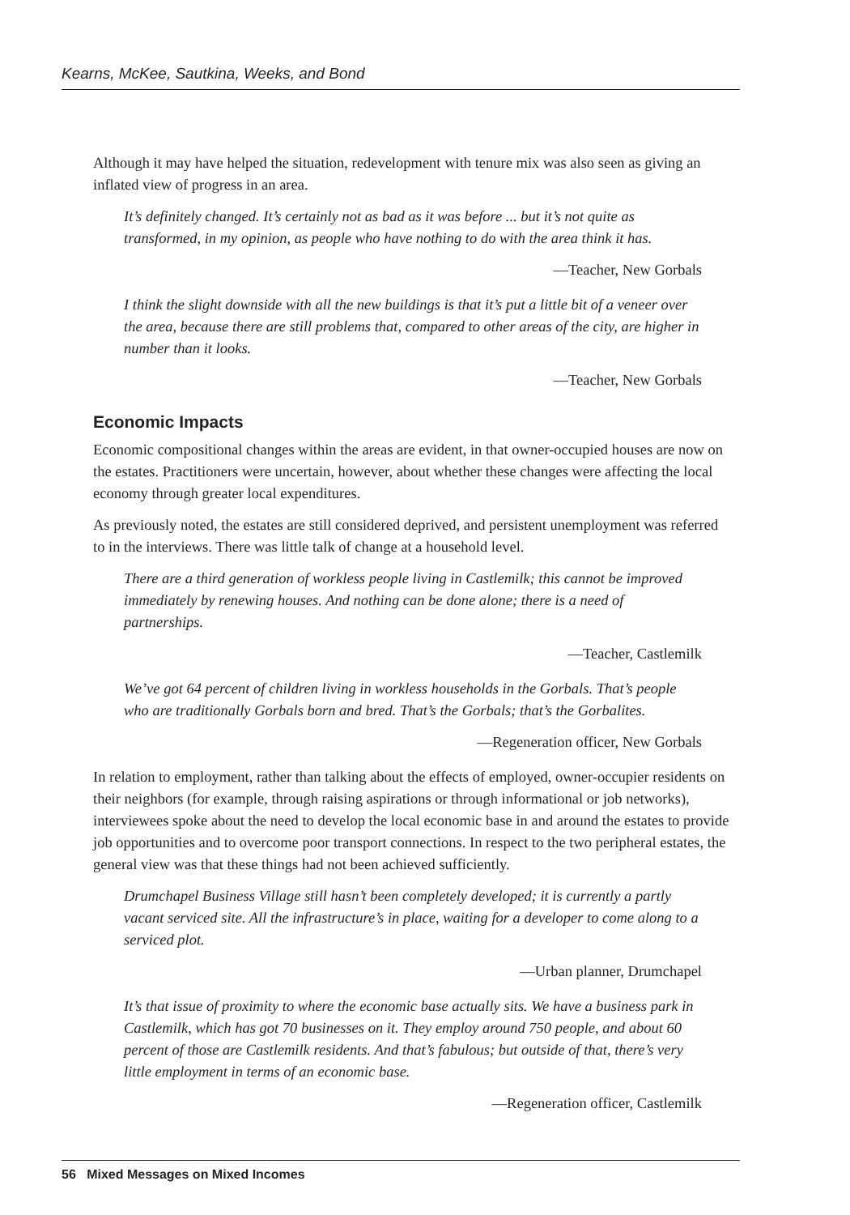Kearns, McKee, Sautkina, Weeks, and Bond
Although it may have helped the situation, redevelopment with tenure mix was also seen as giving an inflated view of progress in an area.
It’s definitely changed. It’s certainly not as bad as it was before ... but it’s not quite as transformed, in my opinion, as people who have nothing to do with the area think it has.
—Teacher, New Gorbals
I think the slight downside with all the new buildings is that it’s put a little bit of a veneer over the area, because there are still problems that, compared to other areas of the city, are higher in number than it looks.
—Teacher, New Gorbals
Economic Impacts
Economic compositional changes within the areas are evident, in that owner-occupied houses are now on the estates. Practitioners were uncertain, however, about whether these changes were affecting the local economy through greater local expenditures.
As previously noted, the estates are still considered deprived, and persistent unemployment was referred to in the interviews. There was little talk of change at a household level.
There are a third generation of workless people living in Castlemilk; this cannot be improved immediately by renewing houses. And nothing can be done alone; there is a need of partnerships.
—Teacher, Castlemilk
We’ve got 64 percent of children living in workless households in the Gorbals. That’s people who are traditionally Gorbals born and bred. That’s the Gorbals; that’s the Gorbalites.
—Regeneration officer, New Gorbals
In relation to employment, rather than talking about the effects of employed, owner-occupier residents on their neighbors (for example, through raising aspirations or through informational or job networks), interviewees spoke about the need to develop the local economic base in and around the estates to provide job opportunities and to overcome poor transport connections. In respect to the two peripheral estates, the general view was that these things had not been achieved sufficiently.
Drumchapel Business Village still hasn’t been completely developed; it is currently a partly vacant serviced site. All the infrastructure’s in place, waiting for a developer to come along to a serviced plot.
—Urban planner, Drumchapel
It’s that issue of proximity to where the economic base actually sits. We have a business park in Castlemilk, which has got 70 businesses on it. They employ around 750 people, and about 60 percent of those are Castlemilk residents. And that’s fabulous; but outside of that, there’s very little employment in terms of an economic base.
—Regeneration officer, Castlemilk
56 Mixed Messages on Mixed Incomes